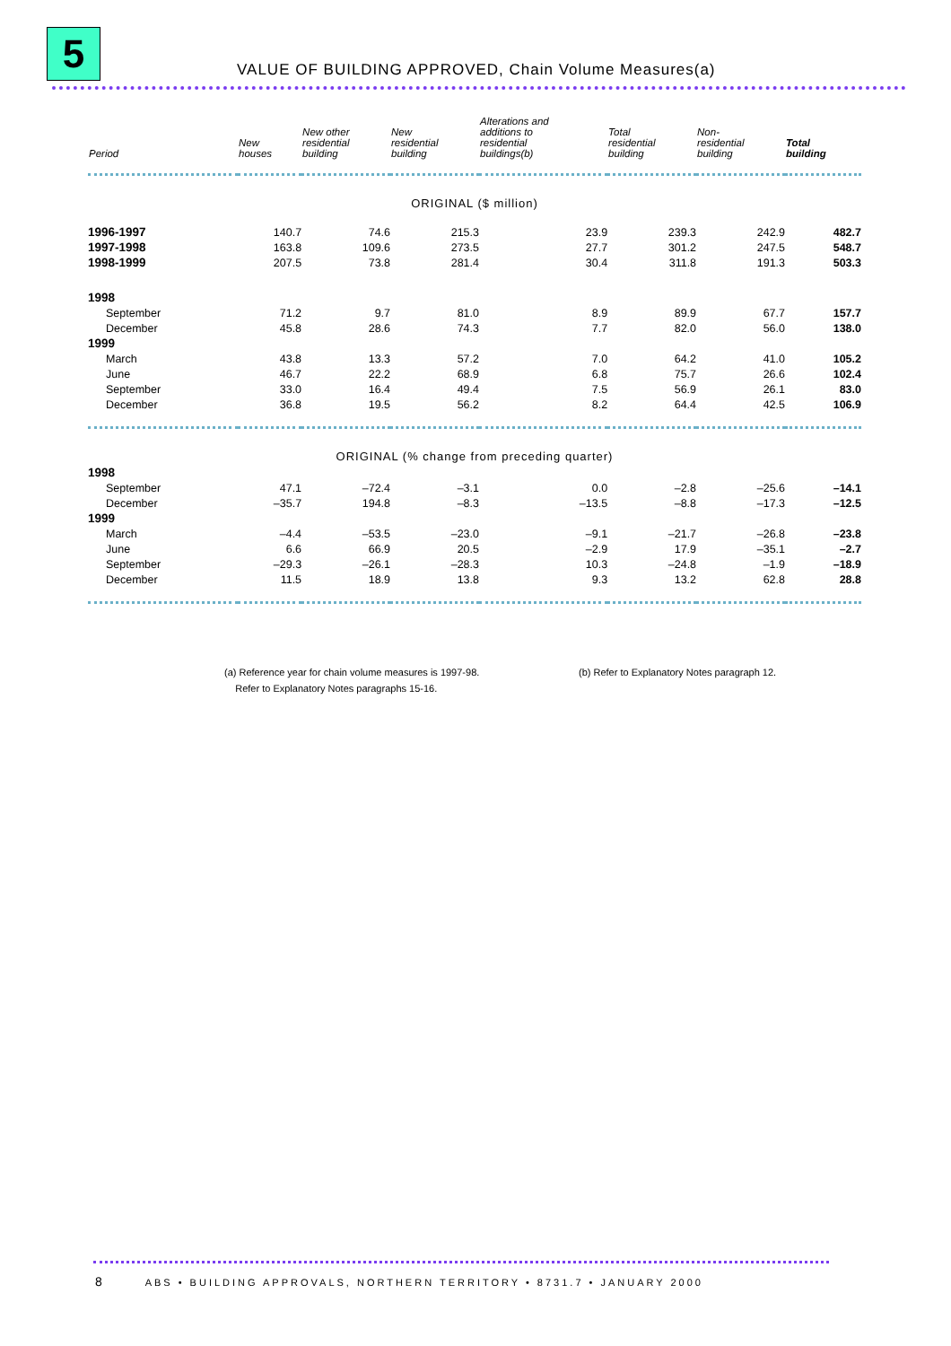5
VALUE OF BUILDING APPROVED, Chain Volume Measures(a)
| Period | New houses | New other residential building | New residential building | Alterations and additions to residential buildings(b) | Total residential building | Non- residential building | Total building |
| --- | --- | --- | --- | --- | --- | --- | --- |
| ORIGINAL ($ million) | | | | | | | |
| 1996-1997 | 140.7 | 74.6 | 215.3 | 23.9 | 239.3 | 242.9 | 482.7 |
| 1997-1998 | 163.8 | 109.6 | 273.5 | 27.7 | 301.2 | 247.5 | 548.7 |
| 1998-1999 | 207.5 | 73.8 | 281.4 | 30.4 | 311.8 | 191.3 | 503.3 |
| 1998 | | | | | | | |
| September | 71.2 | 9.7 | 81.0 | 8.9 | 89.9 | 67.7 | 157.7 |
| December | 45.8 | 28.6 | 74.3 | 7.7 | 82.0 | 56.0 | 138.0 |
| 1999 | | | | | | | |
| March | 43.8 | 13.3 | 57.2 | 7.0 | 64.2 | 41.0 | 105.2 |
| June | 46.7 | 22.2 | 68.9 | 6.8 | 75.7 | 26.6 | 102.4 |
| September | 33.0 | 16.4 | 49.4 | 7.5 | 56.9 | 26.1 | 83.0 |
| December | 36.8 | 19.5 | 56.2 | 8.2 | 64.4 | 42.5 | 106.9 |
| ORIGINAL (% change from preceding quarter) | | | | | | | |
| 1998 | | | | | | | |
| September | 47.1 | –72.4 | –3.1 | 0.0 | –2.8 | –25.6 | –14.1 |
| December | –35.7 | 194.8 | –8.3 | –13.5 | –8.8 | –17.3 | –12.5 |
| 1999 | | | | | | | |
| March | –4.4 | –53.5 | –23.0 | –9.1 | –21.7 | –26.8 | –23.8 |
| June | 6.6 | 66.9 | 20.5 | –2.9 | 17.9 | –35.1 | –2.7 |
| September | –29.3 | –26.1 | –28.3 | 10.3 | –24.8 | –1.9 | –18.9 |
| December | 11.5 | 18.9 | 13.8 | 9.3 | 13.2 | 62.8 | 28.8 |
(a) Reference year for chain volume measures is 1997-98.
Refer to Explanatory Notes paragraphs 15-16.
(b) Refer to Explanatory Notes paragraph 12.
8 ABS • BUILDING APPROVALS, NORTHERN TERRITORY • 8731.7 • JANUARY 2000